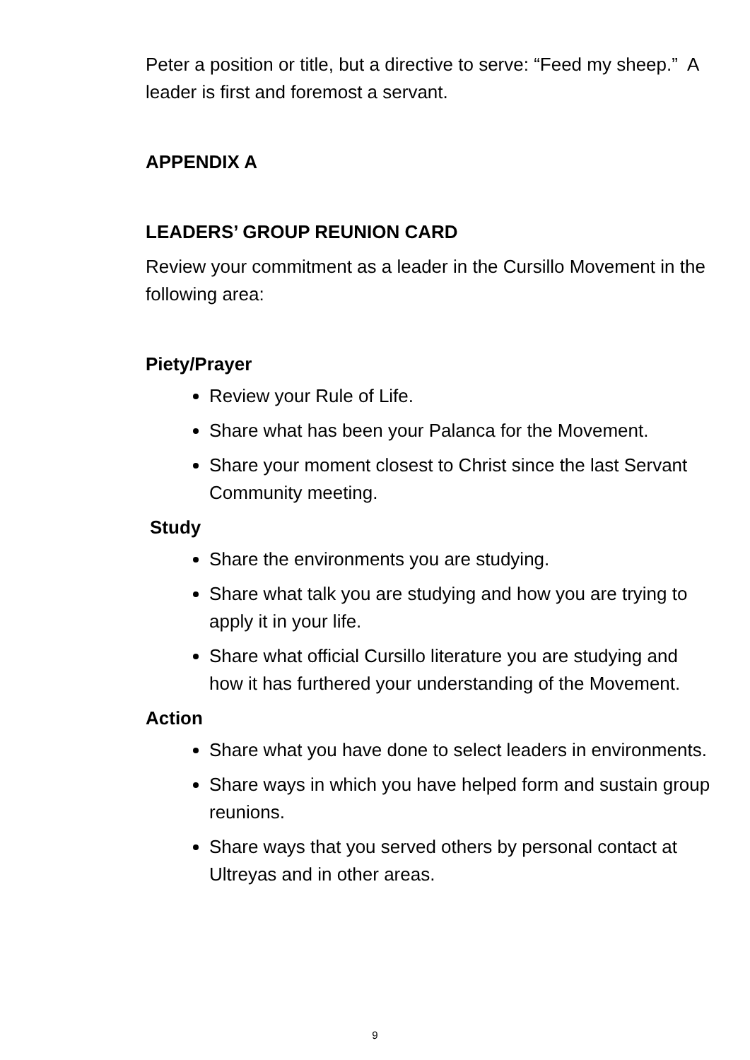Peter a position or title, but a directive to serve: “Feed my sheep.” A leader is first and foremost a servant.
APPENDIX A
LEADERS’ GROUP REUNION CARD
Review your commitment as a leader in the Cursillo Movement in the following area:
Piety/Prayer
Review your Rule of Life.
Share what has been your Palanca for the Movement.
Share your moment closest to Christ since the last Servant Community meeting.
Study
Share the environments you are studying.
Share what talk you are studying and how you are trying to apply it in your life.
Share what official Cursillo literature you are studying and how it has furthered your understanding of the Movement.
Action
Share what you have done to select leaders in environments.
Share ways in which you have helped form and sustain group reunions.
Share ways that you served others by personal contact at Ultreyas and in other areas.
9